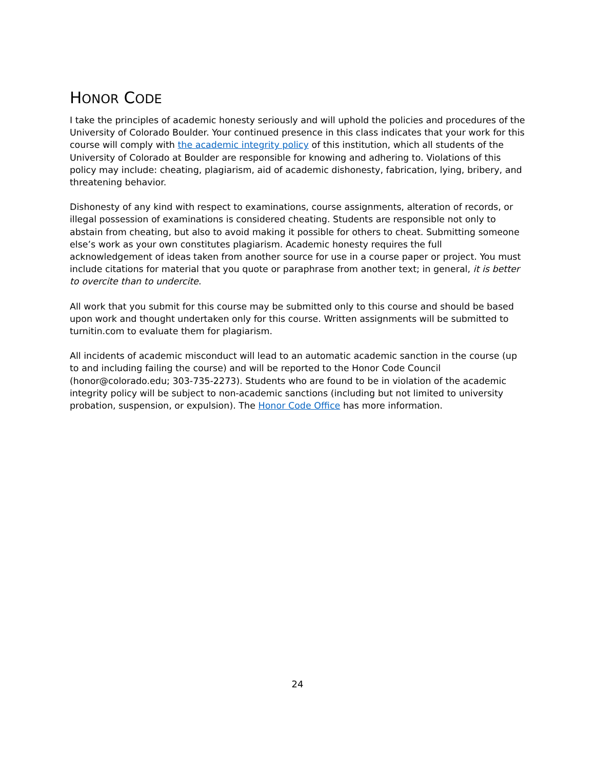HONOR CODE
I take the principles of academic honesty seriously and will uphold the policies and procedures of the University of Colorado Boulder. Your continued presence in this class indicates that your work for this course will comply with the academic integrity policy of this institution, which all students of the University of Colorado at Boulder are responsible for knowing and adhering to. Violations of this policy may include: cheating, plagiarism, aid of academic dishonesty, fabrication, lying, bribery, and threatening behavior.
Dishonesty of any kind with respect to examinations, course assignments, alteration of records, or illegal possession of examinations is considered cheating. Students are responsible not only to abstain from cheating, but also to avoid making it possible for others to cheat. Submitting someone else’s work as your own constitutes plagiarism. Academic honesty requires the full acknowledgement of ideas taken from another source for use in a course paper or project. You must include citations for material that you quote or paraphrase from another text; in general, it is better to overcite than to undercite.
All work that you submit for this course may be submitted only to this course and should be based upon work and thought undertaken only for this course. Written assignments will be submitted to turnitin.com to evaluate them for plagiarism.
All incidents of academic misconduct will lead to an automatic academic sanction in the course (up to and including failing the course) and will be reported to the Honor Code Council (honor@colorado.edu; 303-735-2273). Students who are found to be in violation of the academic integrity policy will be subject to non-academic sanctions (including but not limited to university probation, suspension, or expulsion). The Honor Code Office has more information.
24